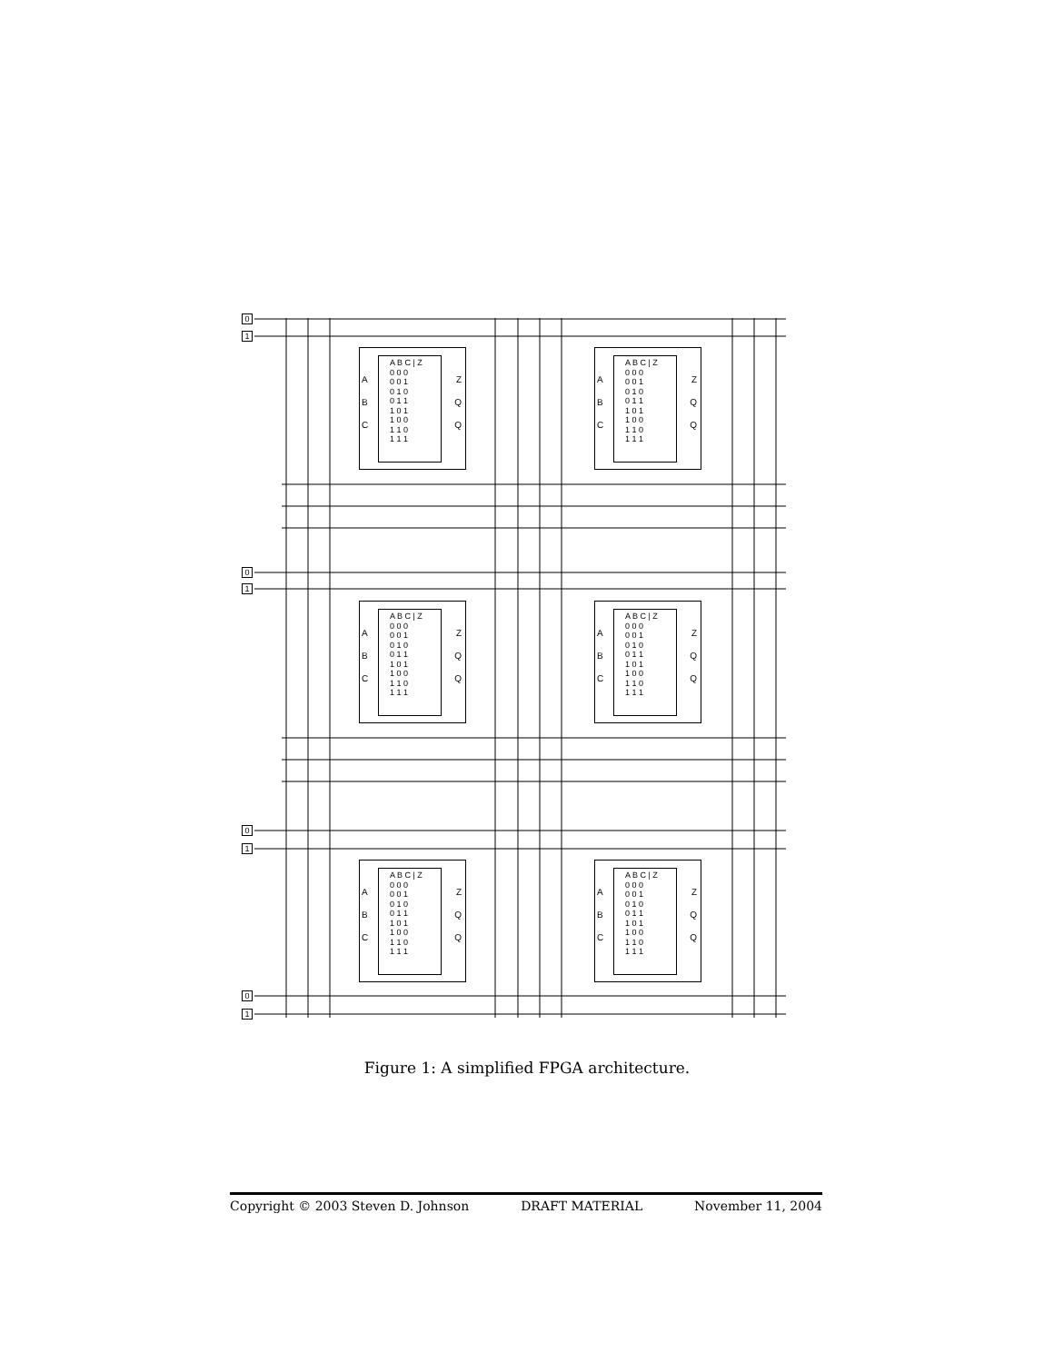0
1
0
1
0
1
0
1
A
B
C
A B C | Z
0 0 0
0 0 1
0 1 0
0 1 1
1 0 1
1 0 0
1 1 0
1 1 1
Z
Q
Q
A
B
C
A B C | Z
0 0 0
0 0 1
0 1 0
0 1 1
1 0 1
1 0 0
1 1 0
1 1 1
Z
Q
Q
A
B
C
A B C | Z
0 0 0
0 0 1
0 1 0
0 1 1
1 0 1
1 0 0
1 1 0
1 1 1
Z
Q
Q
A
B
C
A B C | Z
0 0 0
0 0 1
0 1 0
0 1 1
1 0 1
1 0 0
1 1 0
1 1 1
Z
Q
Q
A
B
C
A B C | Z
0 0 0
0 0 1
0 1 0
0 1 1
1 0 1
1 0 0
1 1 0
1 1 1
Z
Q
Q
A
B
C
A B C | Z
0 0 0
0 0 1
0 1 0
0 1 1
1 0 1
1 0 0
1 1 0
1 1 1
Z
Q
Q
Figure 1: A simplified FPGA architecture.
Copyright © 2003 Steven D. Johnson DRAFT MATERIAL November 11, 2004